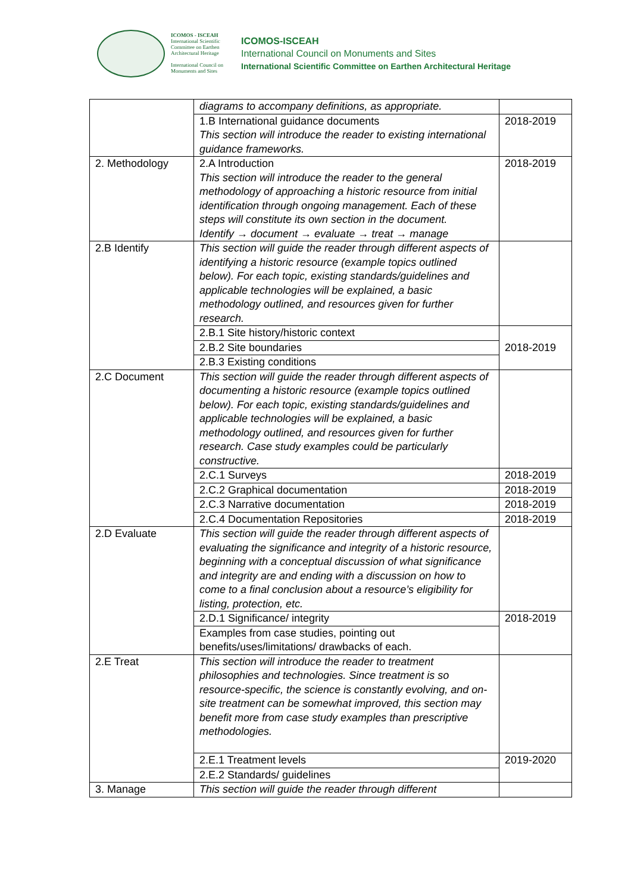ICOMOS - ISCEAH
International Scientific Committee on Earthen Architectural Heritage
International Council on Monuments and Sites
ICOMOS-ISCEAH
International Council on Monuments and Sites
International Scientific Committee on Earthen Architectural Heritage
| | diagrams to accompany definitions, as appropriate. | |
| | 1.B International guidance documents This section will introduce the reader to existing international guidance frameworks. | 2018-2019 |
| 2. Methodology | 2.A Introduction This section will introduce the reader to the general methodology of approaching a historic resource from initial identification through ongoing management. Each of these steps will constitute its own section in the document. Identify → document → evaluate → treat → manage | 2018-2019 |
| 2.B Identify | This section will guide the reader through different aspects of identifying a historic resource (example topics outlined below). For each topic, existing standards/guidelines and applicable technologies will be explained, a basic methodology outlined, and resources given for further research. | |
| | 2.B.1 Site history/historic context | 2018-2019 |
| | 2.B.2 Site boundaries | |
| | 2.B.3 Existing conditions | |
| 2.C Document | This section will guide the reader through different aspects of documenting a historic resource (example topics outlined below). For each topic, existing standards/guidelines and applicable technologies will be explained, a basic methodology outlined, and resources given for further research. Case study examples could be particularly constructive. | |
| | 2.C.1 Surveys | 2018-2019 |
| | 2.C.2 Graphical documentation | 2018-2019 |
| | 2.C.3 Narrative documentation | 2018-2019 |
| | 2.C.4 Documentation Repositories | 2018-2019 |
| 2.D Evaluate | This section will guide the reader through different aspects of evaluating the significance and integrity of a historic resource, beginning with a conceptual discussion of what significance and integrity are and ending with a discussion on how to come to a final conclusion about a resource’s eligibility for listing, protection, etc. | |
| | 2.D.1 Significance/ integrity | 2018-2019 |
| | Examples from case studies, pointing out benefits/uses/limitations/ drawbacks of each. | |
| 2.E Treat | This section will introduce the reader to treatment philosophies and technologies. Since treatment is so resource-specific, the science is constantly evolving, and on-site treatment can be somewhat improved, this section may benefit more from case study examples than prescriptive methodologies. | |
| | 2.E.1 Treatment levels | 2019-2020 |
| | 2.E.2 Standards/ guidelines | |
| 3. Manage | This section will guide the reader through different | |